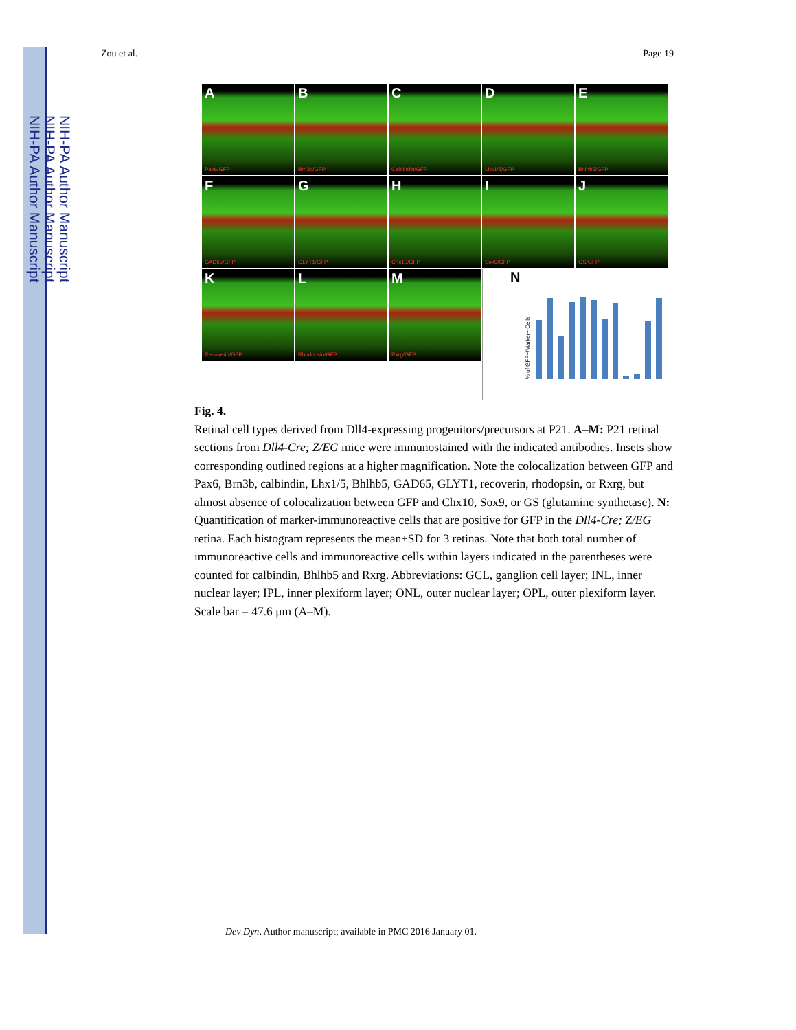NIH-PA Author Manuscript
NIH-PA Author Manuscript
NIH-PA Author Manuscript
Zou et al. Page 19
A
Pax6/GFP
B
Brn3b/GFP
C
Calbindin/GFP
D
Lhx1/5/GFP
E
Bhlhb5/GFP
F
GAD65/GFP
G
GLYT1/GFP
H
Chx10/GFP
I
Sox9/GFP
J
GS/GFP
K
Recoverin/GFP
L
Rhodopsin/GFP
M
Rxrg/GFP
N % of GFP+/Marker+ Cells
Fig. 4.
Retinal cell types derived from Dll4-expressing progenitors/precursors at P21. A–M: P21 retinal sections from Dll4-Cre; Z/EG mice were immunostained with the indicated antibodies. Insets show corresponding outlined regions at a higher magnification. Note the colocalization between GFP and Pax6, Brn3b, calbindin, Lhx1/5, Bhlhb5, GAD65, GLYT1, recoverin, rhodopsin, or Rxrg, but almost absence of colocalization between GFP and Chx10, Sox9, or GS (glutamine synthetase). N: Quantification of marker-immunoreactive cells that are positive for GFP in the Dll4-Cre; Z/EG retina. Each histogram represents the mean±SD for 3 retinas. Note that both total number of immunoreactive cells and immunoreactive cells within layers indicated in the parentheses were counted for calbindin, Bhlhb5 and Rxrg. Abbreviations: GCL, ganglion cell layer; INL, inner nuclear layer; IPL, inner plexiform layer; ONL, outer nuclear layer; OPL, outer plexiform layer. Scale bar = 47.6 μm (A–M).
Dev Dyn. Author manuscript; available in PMC 2016 January 01.